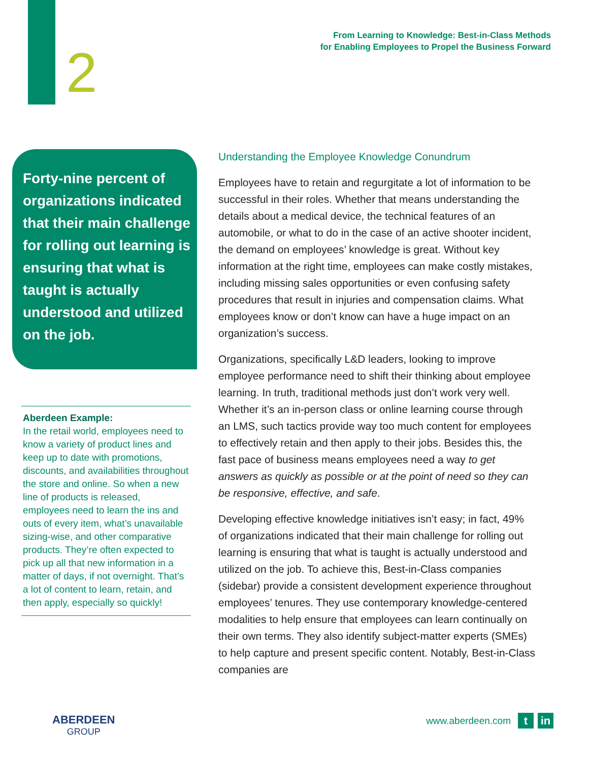2
From Learning to Knowledge: Best-in-Class Methods
for Enabling Employees to Propel the Business Forward
Forty-nine percent of organizations indicated that their main challenge for rolling out learning is ensuring that what is taught is actually understood and utilized on the job.
Aberdeen Example:
In the retail world, employees need to know a variety of product lines and keep up to date with promotions, discounts, and availabilities throughout the store and online. So when a new line of products is released, employees need to learn the ins and outs of every item, what’s unavailable sizing-wise, and other comparative products. They’re often expected to pick up all that new information in a matter of days, if not overnight. That’s a lot of content to learn, retain, and then apply, especially so quickly!
Understanding the Employee Knowledge Conundrum
Employees have to retain and regurgitate a lot of information to be successful in their roles. Whether that means understanding the details about a medical device, the technical features of an automobile, or what to do in the case of an active shooter incident, the demand on employees’ knowledge is great. Without key information at the right time, employees can make costly mistakes, including missing sales opportunities or even confusing safety procedures that result in injuries and compensation claims. What employees know or don’t know can have a huge impact on an organization’s success.
Organizations, specifically L&D leaders, looking to improve employee performance need to shift their thinking about employee learning. In truth, traditional methods just don’t work very well. Whether it’s an in-person class or online learning course through an LMS, such tactics provide way too much content for employees to effectively retain and then apply to their jobs. Besides this, the fast pace of business means employees need a way to get answers as quickly as possible or at the point of need so they can be responsive, effective, and safe.
Developing effective knowledge initiatives isn’t easy; in fact, 49% of organizations indicated that their main challenge for rolling out learning is ensuring that what is taught is actually understood and utilized on the job. To achieve this, Best-in-Class companies (sidebar) provide a consistent development experience throughout employees’ tenures. They use contemporary knowledge-centered modalities to help ensure that employees can learn continually on their own terms. They also identify subject-matter experts (SMEs) to help capture and present specific content. Notably, Best-in-Class companies are
ABERDEEN
GROUP
www.aberdeen.com
t in